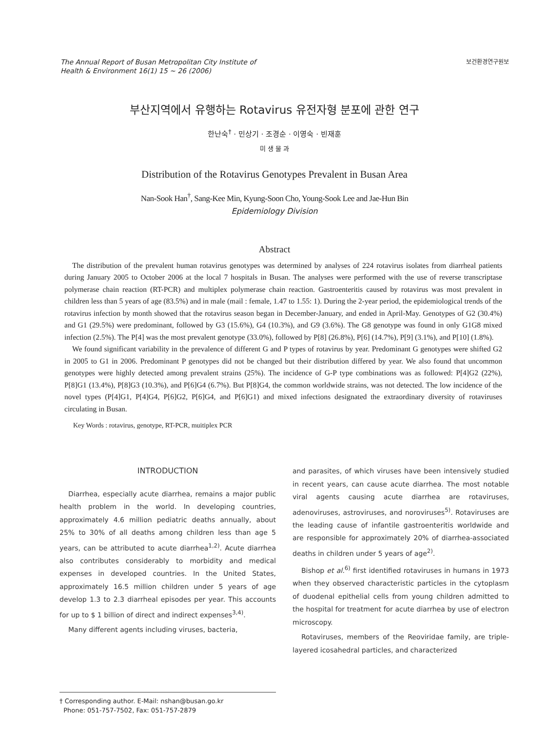The Annual Report of Busan Metropolitan City Institute of
Health & Environment 16(1) 15 ~ 26 (2006)
보건환경연구원보
부산지역에서 유행하는 Rotavirus 유전자형 분포에 관한 연구
한난숙<sup>†</sup> · 민상기 · 조경순 · 이영숙 · 빈재훈
미 생 물 과
Distribution of the Rotavirus Genotypes Prevalent in Busan Area
Nan-Sook Han<sup>†</sup>, Sang-Kee Min, Kyung-Soon Cho, Young-Sook Lee and Jae-Hun Bin
Epidemiology Division
Abstract
The distribution of the prevalent human rotavirus genotypes was determined by analyses of 224 rotavirus isolates from diarrheal patients during January 2005 to October 2006 at the local 7 hospitals in Busan. The analyses were performed with the use of reverse transcriptase polymerase chain reaction (RT-PCR) and multiplex polymerase chain reaction. Gastroenteritis caused by rotavirus was most prevalent in children less than 5 years of age (83.5%) and in male (mail : female, 1.47 to 1.55: 1). During the 2-year period, the epidemiological trends of the rotavirus infection by month showed that the rotavirus season began in December-January, and ended in April-May. Genotypes of G2 (30.4%) and G1 (29.5%) were predominant, followed by G3 (15.6%), G4 (10.3%), and G9 (3.6%). The G8 genotype was found in only G1G8 mixed infection (2.5%). The P[4] was the most prevalent genotype (33.0%), followed by P[8] (26.8%), P[6] (14.7%), P[9] (3.1%), and P[10] (1.8%).
We found significant variability in the prevalence of different G and P types of rotavirus by year. Predominant G genotypes were shifted G2 in 2005 to G1 in 2006. Predominant P genotypes did not be changed but their distribution differed by year. We also found that uncommon genotypes were highly detected among prevalent strains (25%). The incidence of G-P type combinations was as followed: P[4]G2 (22%), P[8]G1 (13.4%), P[8]G3 (10.3%), and P[6]G4 (6.7%). But P[8]G4, the common worldwide strains, was not detected. The low incidence of the novel types (P[4]G1, P[4]G4, P[6]G2, P[6]G4, and P[6]G1) and mixed infections designated the extraordinary diversity of rotaviruses circulating in Busan.
Key Words : rotavirus, genotype, RT-PCR, muitiplex PCR
INTRODUCTION
Diarrhea, especially acute diarrhea, remains a major public health problem in the world. In developing countries, approximately 4.6 million pediatric deaths annually, about 25% to 30% of all deaths among children less than age 5 years, can be attributed to acute diarrhea<sup>1,2)</sup>. Acute diarrhea also contributes considerably to morbidity and medical expenses in developed countries. In the United States, approximately 16.5 million children under 5 years of age develop 1.3 to 2.3 diarrheal episodes per year. This accounts for up to $ 1 billion of direct and indirect expenses<sup>3,4)</sup>.
Many different agents including viruses, bacteria,
and parasites, of which viruses have been intensively studied in recent years, can cause acute diarrhea. The most notable viral agents causing acute diarrhea are rotaviruses, adenoviruses, astroviruses, and noroviruses<sup>5)</sup>. Rotaviruses are the leading cause of infantile gastroenteritis worldwide and are responsible for approximately 20% of diarrhea-associated deaths in children under 5 years of age<sup>2)</sup>.
Bishop et al.<sup>6)</sup> first identified rotaviruses in humans in 1973 when they observed characteristic particles in the cytoplasm of duodenal epithelial cells from young children admitted to the hospital for treatment for acute diarrhea by use of electron microscopy.
Rotaviruses, members of the Reoviridae family, are triple-layered icosahedral particles, and characterized
† Corresponding author. E-Mail: nshan@busan.go.kr
Phone: 051-757-7502, Fax: 051-757-2879